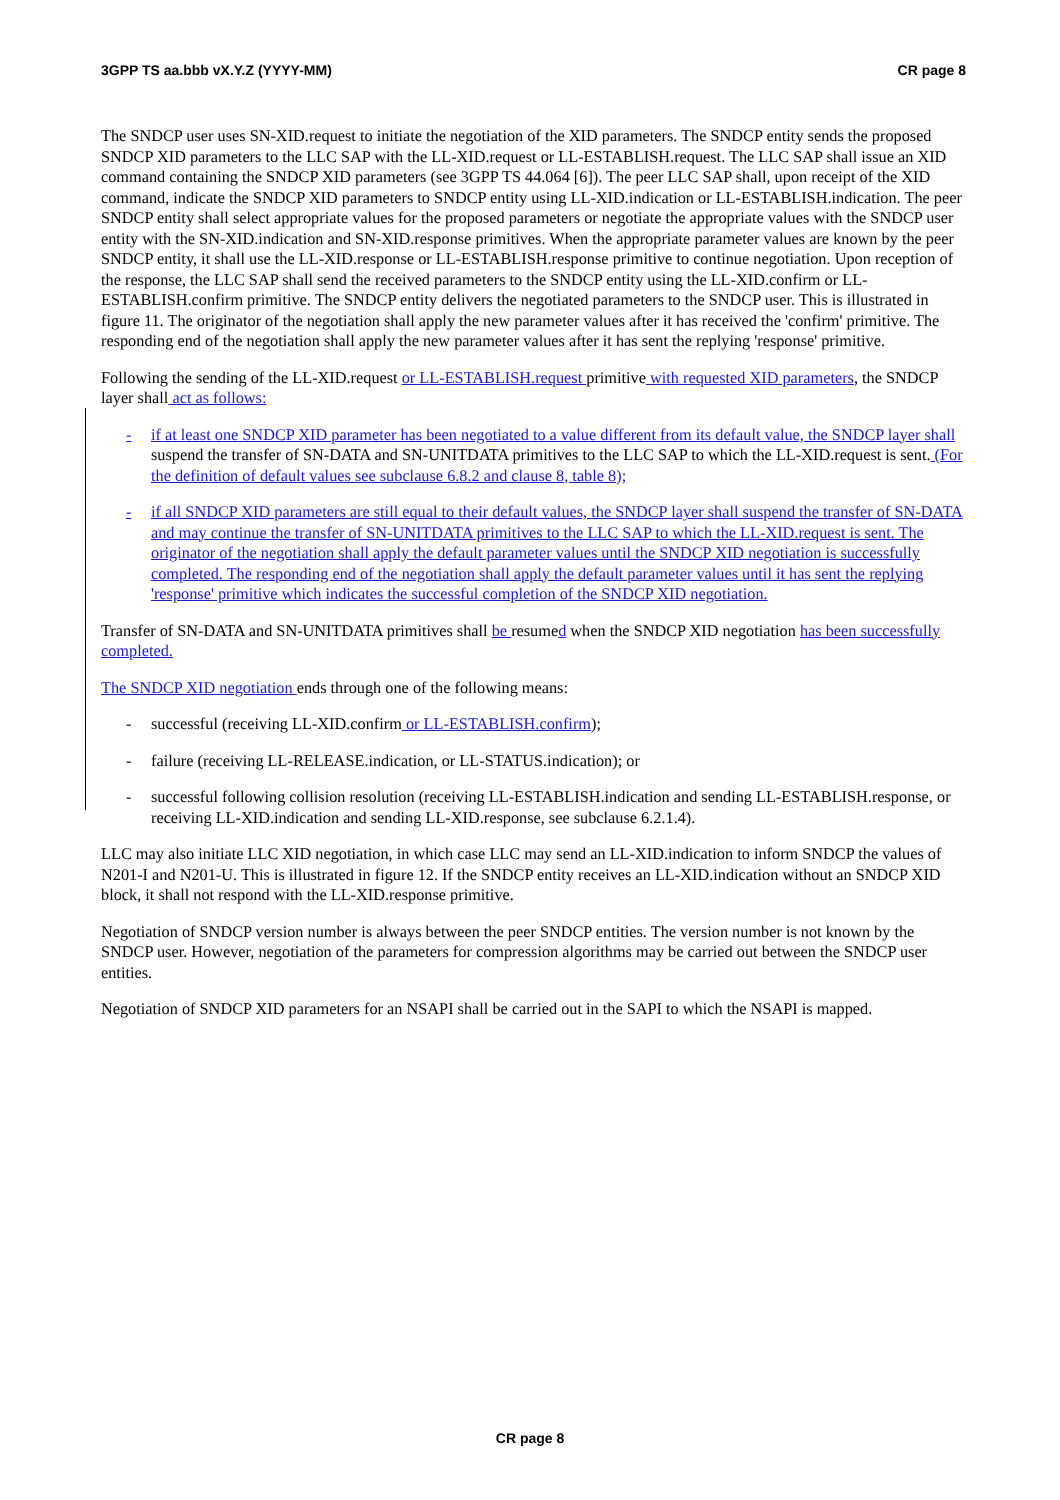3GPP TS aa.bbb vX.Y.Z (YYYY-MM) CR page 8
The SNDCP user uses SN-XID.request to initiate the negotiation of the XID parameters. The SNDCP entity sends the proposed SNDCP XID parameters to the LLC SAP with the LL-XID.request or LL-ESTABLISH.request. The LLC SAP shall issue an XID command containing the SNDCP XID parameters (see 3GPP TS 44.064 [6]). The peer LLC SAP shall, upon receipt of the XID command, indicate the SNDCP XID parameters to SNDCP entity using LL-XID.indication or LL-ESTABLISH.indication. The peer SNDCP entity shall select appropriate values for the proposed parameters or negotiate the appropriate values with the SNDCP user entity with the SN-XID.indication and SN-XID.response primitives. When the appropriate parameter values are known by the peer SNDCP entity, it shall use the LL-XID.response or LL-ESTABLISH.response primitive to continue negotiation. Upon reception of the response, the LLC SAP shall send the received parameters to the SNDCP entity using the LL-XID.confirm or LL-ESTABLISH.confirm primitive. The SNDCP entity delivers the negotiated parameters to the SNDCP user. This is illustrated in figure 11. The originator of the negotiation shall apply the new parameter values after it has received the 'confirm' primitive. The responding end of the negotiation shall apply the new parameter values after it has sent the replying 'response' primitive.
Following the sending of the LL-XID.request or LL-ESTABLISH.request primitive with requested XID parameters, the SNDCP layer shall act as follows:
- if at least one SNDCP XID parameter has been negotiated to a value different from its default value, the SNDCP layer shall suspend the transfer of SN-DATA and SN-UNITDATA primitives to the LLC SAP to which the LL-XID.request is sent. (For the definition of default values see subclause 6.8.2 and clause 8, table 8);
- if all SNDCP XID parameters are still equal to their default values, the SNDCP layer shall suspend the transfer of SN-DATA and may continue the transfer of SN-UNITDATA primitives to the LLC SAP to which the LL-XID.request is sent. The originator of the negotiation shall apply the default parameter values until the SNDCP XID negotiation is successfully completed. The responding end of the negotiation shall apply the default parameter values until it has sent the replying 'response' primitive which indicates the successful completion of the SNDCP XID negotiation.
Transfer of SN-DATA and SN-UNITDATA primitives shall be resumed when the SNDCP XID negotiation has been successfully completed.
The SNDCP XID negotiation ends through one of the following means:
- successful (receiving LL-XID.confirm or LL-ESTABLISH.confirm);
- failure (receiving LL-RELEASE.indication, or LL-STATUS.indication); or
- successful following collision resolution (receiving LL-ESTABLISH.indication and sending LL-ESTABLISH.response, or receiving LL-XID.indication and sending LL-XID.response, see subclause 6.2.1.4).
LLC may also initiate LLC XID negotiation, in which case LLC may send an LL-XID.indication to inform SNDCP the values of N201-I and N201-U. This is illustrated in figure 12. If the SNDCP entity receives an LL-XID.indication without an SNDCP XID block, it shall not respond with the LL-XID.response primitive.
Negotiation of SNDCP version number is always between the peer SNDCP entities. The version number is not known by the SNDCP user. However, negotiation of the parameters for compression algorithms may be carried out between the SNDCP user entities.
Negotiation of SNDCP XID parameters for an NSAPI shall be carried out in the SAPI to which the NSAPI is mapped.
CR page 8